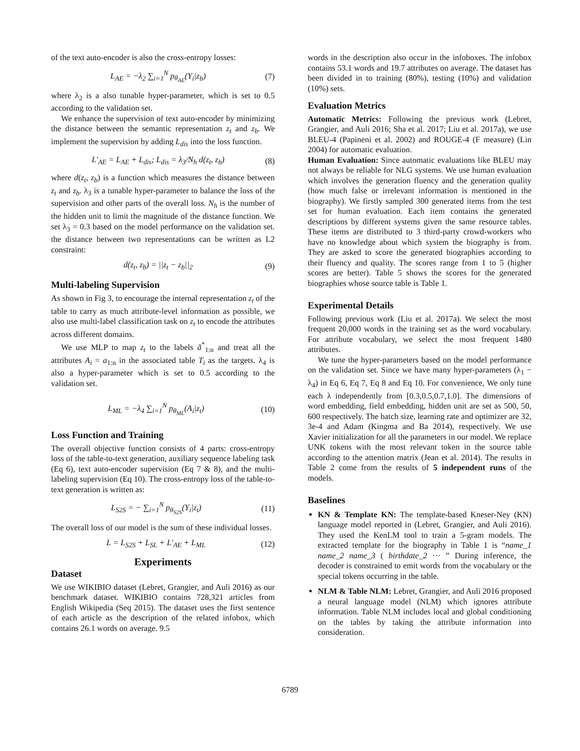of the text auto-encoder is also the cross-entropy losses:
L<sub>AE</sub> = −λ<sub>2</sub> ∑<sub>i=1</sub><sup>N</sup> p<sub>θ<sub>AE</sub></sub>(Y<sub>i</sub>|z<sub>b</sub>) (7)
where λ<sub>2</sub> is a also tunable hyper-parameter, which is set to 0.5 according to the validation set.
We enhance the supervision of text auto-encoder by minimizing the distance between the semantic representation z<sub>t</sub> and z<sub>b</sub>. We implement the supervision by adding L<sub>dis</sub> into the loss function.
L′<sub>AE</sub> = L<sub>AE</sub> + L<sub>dis</sub>; L<sub>dis</sub> = λ<sub>3</sub>/N<sub>h</sub> d(z<sub>t</sub>, z<sub>b</sub>) (8)
where d(z<sub>t</sub>, z<sub>b</sub>) is a function which measures the distance between z<sub>t</sub> and z<sub>b</sub>. λ<sub>3</sub> is a tunable hyper-parameter to balance the loss of the supervision and other parts of the overall loss. N<sub>h</sub> is the number of the hidden unit to limit the magnitude of the distance function. We set λ<sub>3</sub> = 0.3 based on the model performance on the validation set. the distance between two representations can be written as L2 constraint:
d(z<sub>t</sub>, z<sub>b</sub>) = ||z<sub>t</sub> − z<sub>b</sub>||<sub>2</sub> (9)
Multi-labeling Supervision
As shown in Fig 3, to encourage the internal representation z<sub>t</sub> of the table to carry as much attribute-level information as possible, we also use multi-label classification task on z<sub>t</sub> to encode the attributes across different domains.
We use MLP to map z<sub>t</sub> to the labels ã<sup>*</sup><sub>1:n</sub> and treat all the attributes A<sub>i</sub> = a<sub>1:n</sub> in the associated table T<sub>i</sub> as the targets. λ<sub>4</sub> is also a hyper-parameter which is set to 0.5 according to the validation set.
L<sub>ML</sub> = −λ<sub>4</sub> ∑<sub>i=1</sub><sup>N</sup> p<sub>θ<sub>ML</sub></sub>(A<sub>i</sub>|z<sub>t</sub>) (10)
Loss Function and Training
The overall objective function consists of 4 parts: cross-entropy loss of the table-to-text generation, auxiliary sequence labeling task (Eq 6), text auto-encoder supervision (Eq 7 & 8), and the multi-labeling supervision (Eq 10). The cross-entropy loss of the table-to-text generation is written as:
L<sub>S2S</sub> = − ∑<sub>i=1</sub><sup>N</sup> p<sub>θ<sub>S2S</sub></sub>(Y<sub>i</sub>|z<sub>t</sub>) (11)
The overall loss of our model is the sum of these individual losses.
L = L<sub>S2S</sub> + L<sub>SL</sub> + L′<sub>AE</sub> + L<sub>ML</sub> (12)
Experiments
Dataset
We use WIKIBIO dataset (Lebret, Grangier, and Auli 2016) as our benchmark dataset. WIKIBIO contains 728,321 articles from English Wikipedia (Seq 2015). The dataset uses the first sentence of each article as the description of the related infobox, which contains 26.1 words on average. 9.5
words in the description also occur in the infoboxes. The infobox contains 53.1 words and 19.7 attributes on average. The dataset has been divided in to training (80%), testing (10%) and validation (10%) sets.
Evaluation Metrics
Automatic Metrics: Following the previous work (Lebret, Grangier, and Auli 2016; Sha et al. 2017; Liu et al. 2017a), we use BLEU-4 (Papineni et al. 2002) and ROUGE-4 (F measure) (Lin 2004) for automatic evaluation.
Human Evaluation: Since automatic evaluations like BLEU may not always be reliable for NLG systems. We use human evaluation which involves the generation fluency and the generation quality (how much false or irrelevant information is mentioned in the biography). We firstly sampled 300 generated items from the test set for human evaluation. Each item contains the generated descriptions by different systems given the same resource tables. These items are distributed to 3 third-party crowd-workers who have no knowledge about which system the biography is from. They are asked to score the generated biographies according to their fluency and quality. The scores range from 1 to 5 (higher scores are better). Table 5 shows the scores for the generated biographies whose source table is Table 1.
Experimental Details
Following previous work (Liu et al. 2017a). We select the most frequent 20,000 words in the training set as the word vocabulary. For attribute vocabulary, we select the most frequent 1480 attributes.
We tune the hyper-parameters based on the model performance on the validation set. Since we have many hyper-parameters (λ<sub>1</sub> − λ<sub>4</sub>) in Eq 6, Eq 7, Eq 8 and Eq 10. For convenience, We only tune each λ independently from [0.3,0.5,0.7,1.0]. The dimensions of word embedding, field embedding, hidden unit are set as 500, 50, 600 respectively. The batch size, learning rate and optimizer are 32, 3e-4 and Adam (Kingma and Ba 2014), respectively. We use Xavier initialization for all the parameters in our model. We replace UNK tokens with the most relevant token in the source table according to the attention matrix (Jean et al. 2014). The results in Table 2 come from the results of 5 independent runs of the models.
Baselines
KN & Template KN: The template-based Kneser-Ney (KN) language model reported in (Lebret, Grangier, and Auli 2016). They used the KenLM tool to train a 5-gram models. The extracted template for the biography in Table 1 is “name_1 name_2 name_3 ( birthdate_2 ··· ” During inference, the decoder is constrained to emit words from the vocabulary or the special tokens occurring in the table.
NLM & Table NLM: Lebret, Grangier, and Auli 2016 proposed a neural language model (NLM) which ignores attribute information. Table NLM includes local and global conditioning on the tables by taking the attribute information into consideration.
6789